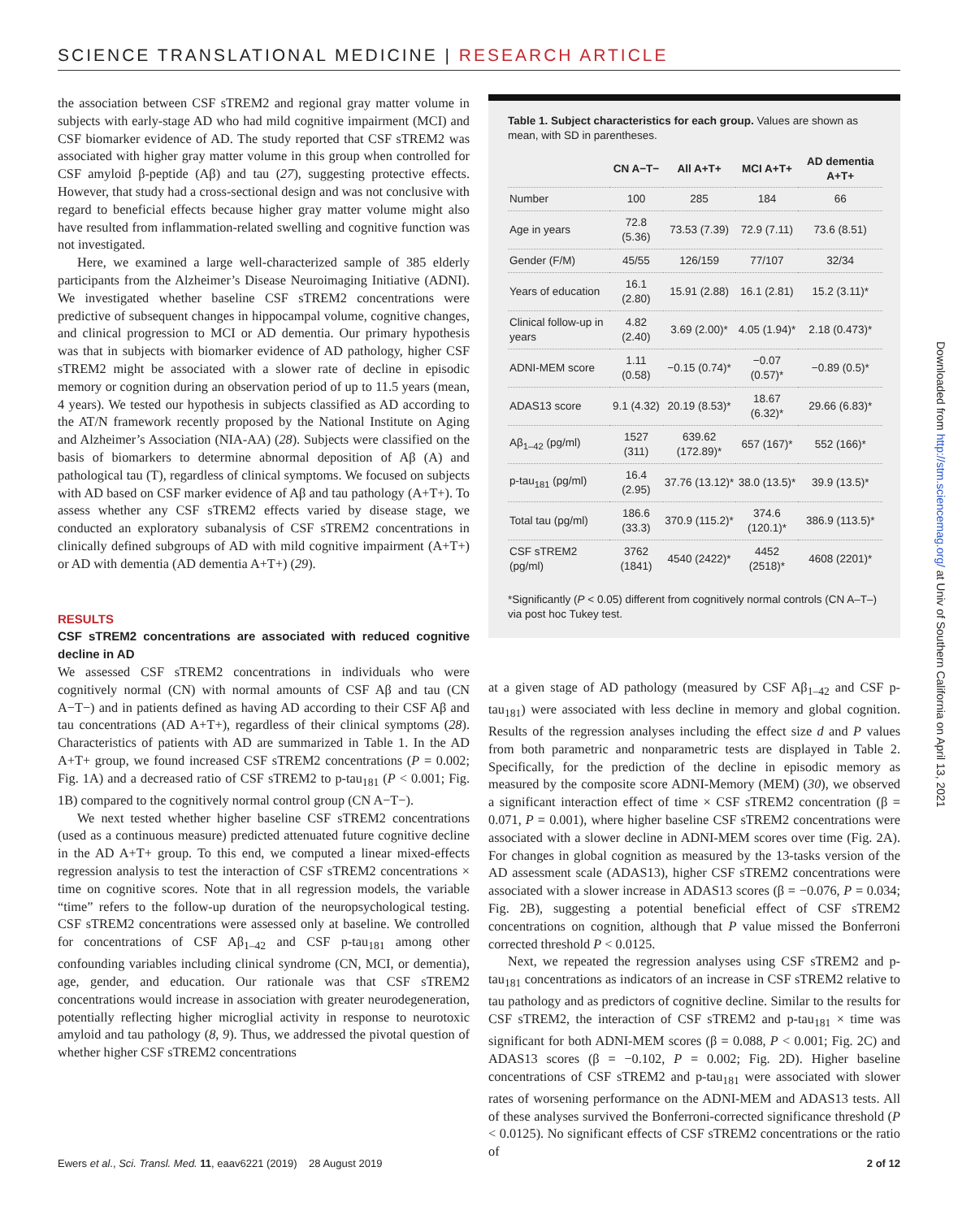SCIENCE TRANSLATIONAL MEDICINE | RESEARCH ARTICLE
the association between CSF sTREM2 and regional gray matter volume in subjects with early-stage AD who had mild cognitive impairment (MCI) and CSF biomarker evidence of AD. The study reported that CSF sTREM2 was associated with higher gray matter volume in this group when controlled for CSF amyloid β-peptide (Aβ) and tau (27), suggesting protective effects. However, that study had a cross-sectional design and was not conclusive with regard to beneficial effects because higher gray matter volume might also have resulted from inflammation-related swelling and cognitive function was not investigated.
Here, we examined a large well-characterized sample of 385 elderly participants from the Alzheimer’s Disease Neuroimaging Initiative (ADNI). We investigated whether baseline CSF sTREM2 concentrations were predictive of subsequent changes in hippocampal volume, cognitive changes, and clinical progression to MCI or AD dementia. Our primary hypothesis was that in subjects with biomarker evidence of AD pathology, higher CSF sTREM2 might be associated with a slower rate of decline in episodic memory or cognition during an observation period of up to 11.5 years (mean, 4 years). We tested our hypothesis in subjects classified as AD according to the AT/N framework recently proposed by the National Institute on Aging and Alzheimer’s Association (NIA-AA) (28). Subjects were classified on the basis of biomarkers to determine abnormal deposition of Aβ (A) and pathological tau (T), regardless of clinical symptoms. We focused on subjects with AD based on CSF marker evidence of Aβ and tau pathology (A+T+). To assess whether any CSF sTREM2 effects varied by disease stage, we conducted an exploratory subanalysis of CSF sTREM2 concentrations in clinically defined subgroups of AD with mild cognitive impairment (A+T+) or AD with dementia (AD dementia A+T+) (29).
RESULTS
CSF sTREM2 concentrations are associated with reduced cognitive decline in AD
We assessed CSF sTREM2 concentrations in individuals who were cognitively normal (CN) with normal amounts of CSF Aβ and tau (CN A−T−) and in patients defined as having AD according to their CSF Aβ and tau concentrations (AD A+T+), regardless of their clinical symptoms (28). Characteristics of patients with AD are summarized in Table 1. In the AD A+T+ group, we found increased CSF sTREM2 concentrations (P = 0.002; Fig. 1A) and a decreased ratio of CSF sTREM2 to p-tau<sub>181</sub> (P < 0.001; Fig. 1B) compared to the cognitively normal control group (CN A−T−).
We next tested whether higher baseline CSF sTREM2 concentrations (used as a continuous measure) predicted attenuated future cognitive decline in the AD A+T+ group. To this end, we computed a linear mixed-effects regression analysis to test the interaction of CSF sTREM2 concentrations × time on cognitive scores. Note that in all regression models, the variable “time” refers to the follow-up duration of the neuropsychological testing. CSF sTREM2 concentrations were assessed only at baseline. We controlled for concentrations of CSF Aβ<sub>1–42</sub> and CSF p-tau<sub>181</sub> among other confounding variables including clinical syndrome (CN, MCI, or dementia), age, gender, and education. Our rationale was that CSF sTREM2 concentrations would increase in association with greater neurodegeneration, potentially reflecting higher microglial activity in response to neurotoxic amyloid and tau pathology (8, 9). Thus, we addressed the pivotal question of whether higher CSF sTREM2 concentrations
Table 1. Subject characteristics for each group. Values are shown as mean, with SD in parentheses.
| | CN A−T− | All A+T+ | MCI A+T+ | AD dementia A+T+ |
| --- | --- | --- | --- | --- |
| Number | 100 | 285 | 184 | 66 |
| Age in years | 72.8 (5.36) | 73.53 (7.39) | 72.9 (7.11) | 73.6 (8.51) |
| Gender (F/M) | 45/55 | 126/159 | 77/107 | 32/34 |
| Years of education | 16.1 (2.80) | 15.91 (2.88) | 16.1 (2.81) | 15.2 (3.11)* |
| Clinical follow-up in years | 4.82 (2.40) | 3.69 (2.00)* | 4.05 (1.94)* | 2.18 (0.473)* |
| ADNI-MEM score | 1.11 (0.58) | −0.15 (0.74)* | −0.07 (0.57)* | −0.89 (0.5)* |
| ADAS13 score | 9.1 (4.32) | 20.19 (8.53)* | 18.67 (6.32)* | 29.66 (6.83)* |
| Aβ<sub>1–42</sub> (pg/ml) | 1527 (311) | 639.62 (172.89)* | 657 (167)* | 552 (166)* |
| p-tau<sub>181</sub> (pg/ml) | 16.4 (2.95) | 37.76 (13.12)* | 38.0 (13.5)* | 39.9 (13.5)* |
| Total tau (pg/ml) | 186.6 (33.3) | 370.9 (115.2)* | 374.6 (120.1)* | 386.9 (113.5)* |
| CSF sTREM2 (pg/ml) | 3762 (1841) | 4540 (2422)* | 4452 (2518)* | 4608 (2201)* |
*Significantly (P < 0.05) different from cognitively normal controls (CN A–T–) via post hoc Tukey test.
at a given stage of AD pathology (measured by CSF Aβ<sub>1–42</sub> and CSF p-tau<sub>181</sub>) were associated with less decline in memory and global cognition. Results of the regression analyses including the effect size d and P values from both parametric and nonparametric tests are displayed in Table 2. Specifically, for the prediction of the decline in episodic memory as measured by the composite score ADNI-Memory (MEM) (30), we observed a significant interaction effect of time × CSF sTREM2 concentration (β = 0.071, P = 0.001), where higher baseline CSF sTREM2 concentrations were associated with a slower decline in ADNI-MEM scores over time (Fig. 2A). For changes in global cognition as measured by the 13-tasks version of the AD assessment scale (ADAS13), higher CSF sTREM2 concentrations were associated with a slower increase in ADAS13 scores (β = −0.076, P = 0.034; Fig. 2B), suggesting a potential beneficial effect of CSF sTREM2 concentrations on cognition, although that P value missed the Bonferroni corrected threshold P < 0.0125.
Next, we repeated the regression analyses using CSF sTREM2 and p-tau<sub>181</sub> concentrations as indicators of an increase in CSF sTREM2 relative to tau pathology and as predictors of cognitive decline. Similar to the results for CSF sTREM2, the interaction of CSF sTREM2 and p-tau<sub>181</sub> × time was significant for both ADNI-MEM scores (β = 0.088, P < 0.001; Fig. 2C) and ADAS13 scores (β = −0.102, P = 0.002; Fig. 2D). Higher baseline concentrations of CSF sTREM2 and p-tau<sub>181</sub> were associated with slower rates of worsening performance on the ADNI-MEM and ADAS13 tests. All of these analyses survived the Bonferroni-corrected significance threshold (P < 0.0125). No significant effects of CSF sTREM2 concentrations or the ratio of
Ewers et al., Sci. Transl. Med. 11, eaav6221 (2019) 28 August 2019 2 of 12
Downloaded from http://stm.sciencemag.org/ at Univ of Southern California on April 13, 2021